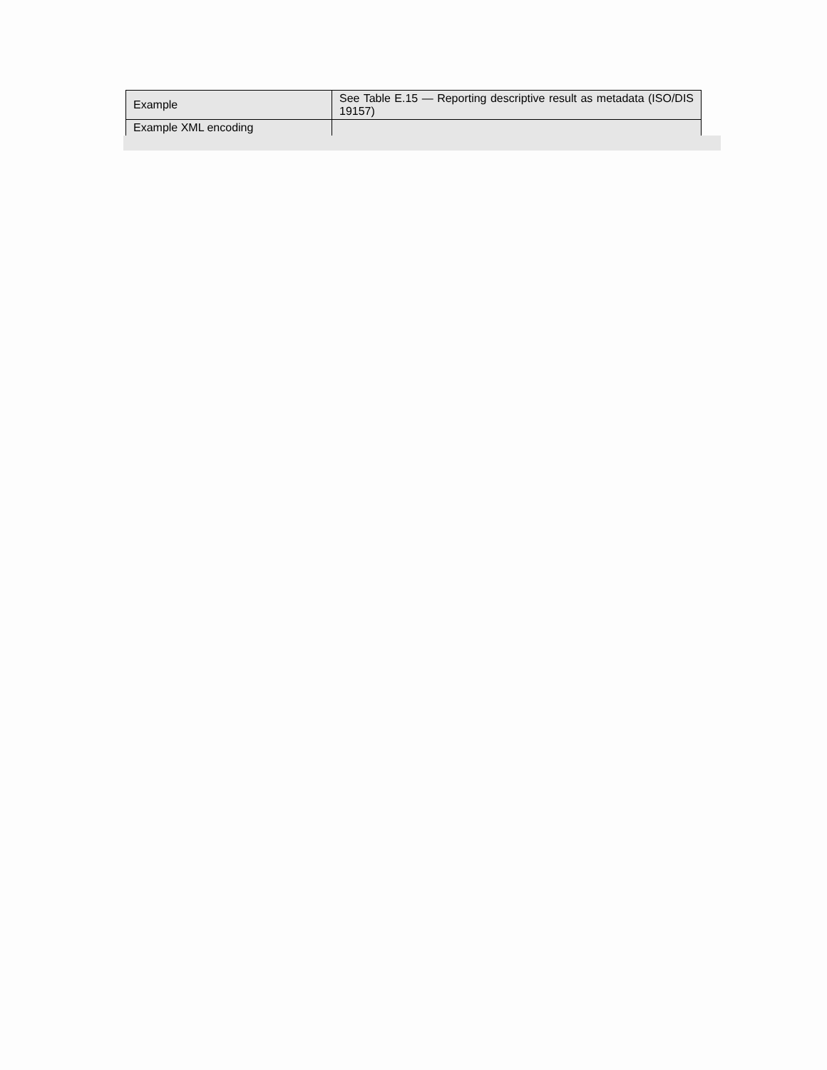| Example | See Table E.15 — Reporting descriptive result as metadata (ISO/DIS 19157) |
| Example XML encoding | |